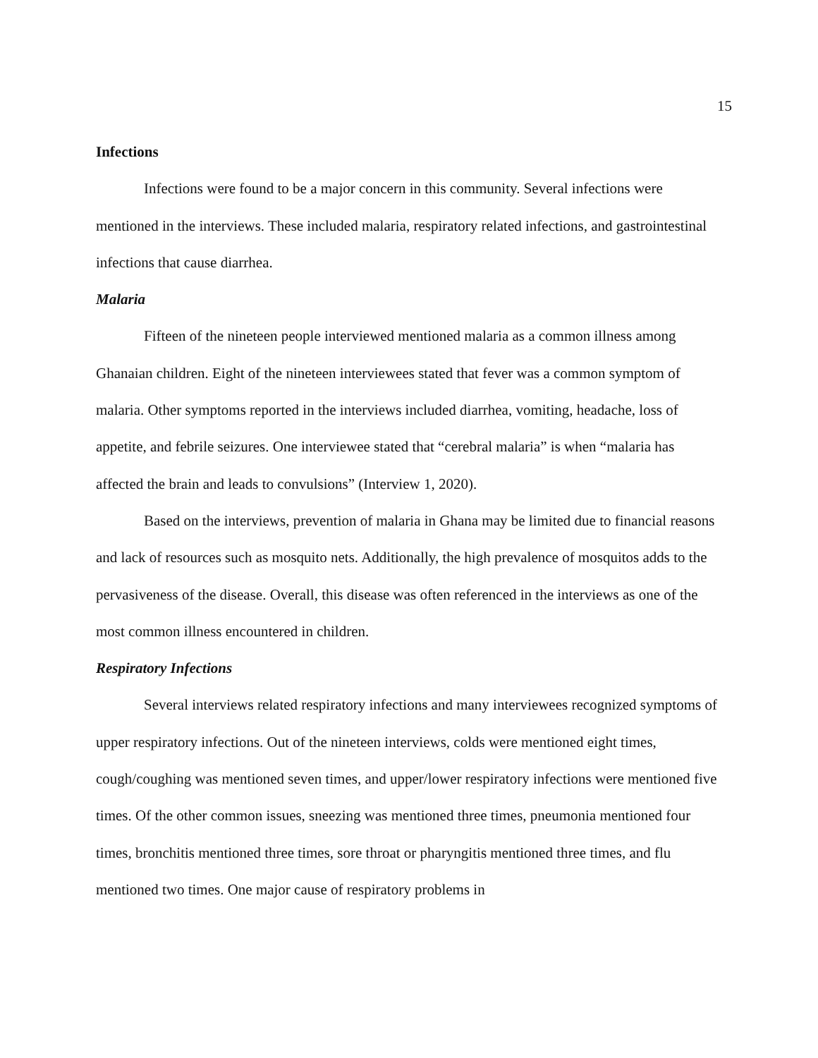15
Infections
Infections were found to be a major concern in this community. Several infections were mentioned in the interviews. These included malaria, respiratory related infections, and gastrointestinal infections that cause diarrhea.
Malaria
Fifteen of the nineteen people interviewed mentioned malaria as a common illness among Ghanaian children. Eight of the nineteen interviewees stated that fever was a common symptom of malaria. Other symptoms reported in the interviews included diarrhea, vomiting, headache, loss of appetite, and febrile seizures. One interviewee stated that “cerebral malaria” is when “malaria has affected the brain and leads to convulsions” (Interview 1, 2020).
Based on the interviews, prevention of malaria in Ghana may be limited due to financial reasons and lack of resources such as mosquito nets. Additionally, the high prevalence of mosquitos adds to the pervasiveness of the disease. Overall, this disease was often referenced in the interviews as one of the most common illness encountered in children.
Respiratory Infections
Several interviews related respiratory infections and many interviewees recognized symptoms of upper respiratory infections. Out of the nineteen interviews, colds were mentioned eight times, cough/coughing was mentioned seven times, and upper/lower respiratory infections were mentioned five times. Of the other common issues, sneezing was mentioned three times, pneumonia mentioned four times, bronchitis mentioned three times, sore throat or pharyngitis mentioned three times, and flu mentioned two times. One major cause of respiratory problems in